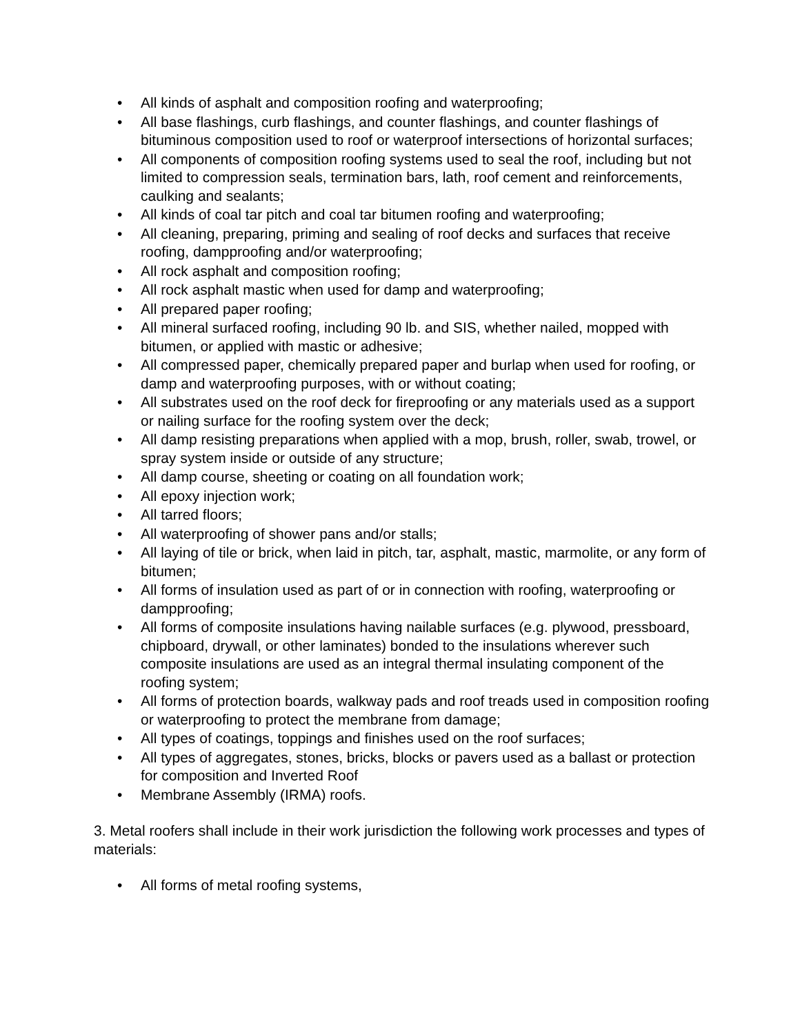• All kinds of asphalt and composition roofing and waterproofing;
• All base flashings, curb flashings, and counter flashings, and counter flashings of bituminous composition used to roof or waterproof intersections of horizontal surfaces;
• All components of composition roofing systems used to seal the roof, including but not limited to compression seals, termination bars, lath, roof cement and reinforcements, caulking and sealants;
• All kinds of coal tar pitch and coal tar bitumen roofing and waterproofing;
• All cleaning, preparing, priming and sealing of roof decks and surfaces that receive roofing, dampproofing and/or waterproofing;
• All rock asphalt and composition roofing;
• All rock asphalt mastic when used for damp and waterproofing;
• All prepared paper roofing;
• All mineral surfaced roofing, including 90 lb. and SIS, whether nailed, mopped with bitumen, or applied with mastic or adhesive;
• All compressed paper, chemically prepared paper and burlap when used for roofing, or damp and waterproofing purposes, with or without coating;
• All substrates used on the roof deck for fireproofing or any materials used as a support or nailing surface for the roofing system over the deck;
• All damp resisting preparations when applied with a mop, brush, roller, swab, trowel, or spray system inside or outside of any structure;
• All damp course, sheeting or coating on all foundation work;
• All epoxy injection work;
• All tarred floors;
• All waterproofing of shower pans and/or stalls;
• All laying of tile or brick, when laid in pitch, tar, asphalt, mastic, marmolite, or any form of bitumen;
• All forms of insulation used as part of or in connection with roofing, waterproofing or dampproofing;
• All forms of composite insulations having nailable surfaces (e.g. plywood, pressboard, chipboard, drywall, or other laminates) bonded to the insulations wherever such composite insulations are used as an integral thermal insulating component of the roofing system;
• All forms of protection boards, walkway pads and roof treads used in composition roofing or waterproofing to protect the membrane from damage;
• All types of coatings, toppings and finishes used on the roof surfaces;
• All types of aggregates, stones, bricks, blocks or pavers used as a ballast or protection for composition and Inverted Roof
• Membrane Assembly (IRMA) roofs.
3. Metal roofers shall include in their work jurisdiction the following work processes and types of materials:
• All forms of metal roofing systems,